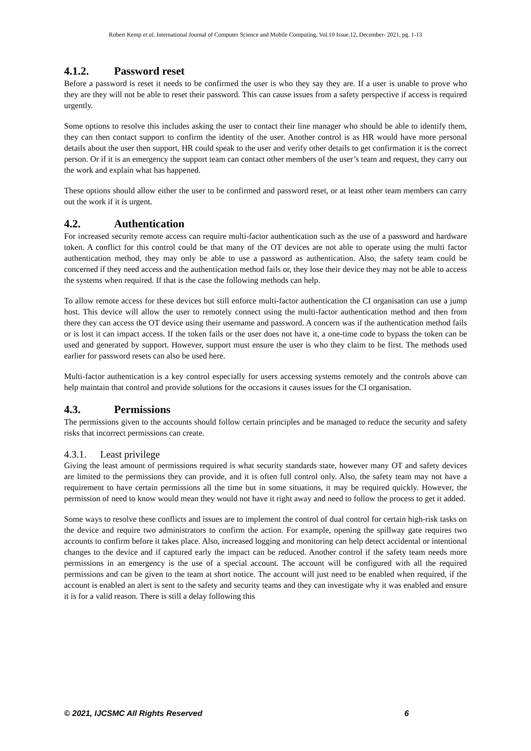Robert Kemp et al, International Journal of Computer Science and Mobile Computing, Vol.10 Issue.12, December- 2021, pg. 1-13
4.1.2. Password reset
Before a password is reset it needs to be confirmed the user is who they say they are. If a user is unable to prove who they are they will not be able to reset their password. This can cause issues from a safety perspective if access is required urgently.
Some options to resolve this includes asking the user to contact their line manager who should be able to identify them, they can then contact support to confirm the identity of the user. Another control is as HR would have more personal details about the user then support, HR could speak to the user and verify other details to get confirmation it is the correct person. Or if it is an emergency the support team can contact other members of the user’s team and request, they carry out the work and explain what has happened.
These options should allow either the user to be confirmed and password reset, or at least other team members can carry out the work if it is urgent.
4.2. Authentication
For increased security remote access can require multi-factor authentication such as the use of a password and hardware token. A conflict for this control could be that many of the OT devices are not able to operate using the multi factor authentication method, they may only be able to use a password as authentication. Also, the safety team could be concerned if they need access and the authentication method fails or, they lose their device they may not be able to access the systems when required. If that is the case the following methods can help.
To allow remote access for these devices but still enforce multi-factor authentication the CI organisation can use a jump host. This device will allow the user to remotely connect using the multi-factor authentication method and then from there they can access the OT device using their username and password. A concern was if the authentication method fails or is lost it can impact access. If the token fails or the user does not have it, a one-time code to bypass the token can be used and generated by support. However, support must ensure the user is who they claim to be first. The methods used earlier for password resets can also be used here.
Multi-factor authentication is a key control especially for users accessing systems remotely and the controls above can help maintain that control and provide solutions for the occasions it causes issues for the CI organisation.
4.3. Permissions
The permissions given to the accounts should follow certain principles and be managed to reduce the security and safety risks that incorrect permissions can create.
4.3.1. Least privilege
Giving the least amount of permissions required is what security standards state, however many OT and safety devices are limited to the permissions they can provide, and it is often full control only. Also, the safety team may not have a requirement to have certain permissions all the time but in some situations, it may be required quickly. However, the permission of need to know would mean they would not have it right away and need to follow the process to get it added.
Some ways to resolve these conflicts and issues are to implement the control of dual control for certain high-risk tasks on the device and require two administrators to confirm the action. For example, opening the spillway gate requires two accounts to confirm before it takes place. Also, increased logging and monitoring can help detect accidental or intentional changes to the device and if captured early the impact can be reduced. Another control if the safety team needs more permissions in an emergency is the use of a special account. The account will be configured with all the required permissions and can be given to the team at short notice. The account will just need to be enabled when required, if the account is enabled an alert is sent to the safety and security teams and they can investigate why it was enabled and ensure it is for a valid reason. There is still a delay following this
© 2021, IJCSMC All Rights Reserved 6